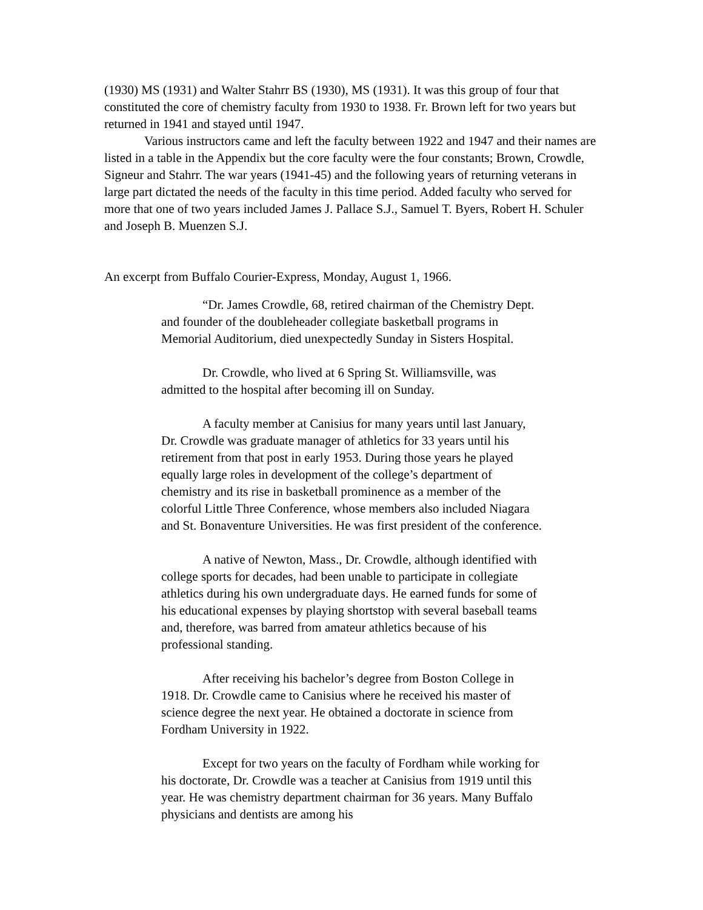(1930) MS (1931) and Walter Stahrr BS (1930), MS (1931). It was this group of four that constituted the core of chemistry faculty from 1930 to 1938. Fr. Brown left for two years but returned in 1941 and stayed until 1947.
Various instructors came and left the faculty between 1922 and 1947 and their names are listed in a table in the Appendix but the core faculty were the four constants; Brown, Crowdle, Signeur and Stahrr. The war years (1941-45) and the following years of returning veterans in large part dictated the needs of the faculty in this time period. Added faculty who served for more that one of two years included James J. Pallace S.J., Samuel T. Byers, Robert H. Schuler and Joseph B. Muenzen S.J.
An excerpt from Buffalo Courier-Express, Monday, August 1, 1966.
“Dr. James Crowdle, 68, retired chairman of the Chemistry Dept. and founder of the doubleheader collegiate basketball programs in Memorial Auditorium, died unexpectedly Sunday in Sisters Hospital.
Dr. Crowdle, who lived at 6 Spring St. Williamsville, was admitted to the hospital after becoming ill on Sunday.
A faculty member at Canisius for many years until last January, Dr. Crowdle was graduate manager of athletics for 33 years until his retirement from that post in early 1953. During those years he played equally large roles in development of the college’s department of chemistry and its rise in basketball prominence as a member of the colorful Little Three Conference, whose members also included Niagara and St. Bonaventure Universities. He was first president of the conference.
A native of Newton, Mass., Dr. Crowdle, although identified with college sports for decades, had been unable to participate in collegiate athletics during his own undergraduate days. He earned funds for some of his educational expenses by playing shortstop with several baseball teams and, therefore, was barred from amateur athletics because of his professional standing.
After receiving his bachelor’s degree from Boston College in 1918. Dr. Crowdle came to Canisius where he received his master of science degree the next year. He obtained a doctorate in science from Fordham University in 1922.
Except for two years on the faculty of Fordham while working for his doctorate, Dr. Crowdle was a teacher at Canisius from 1919 until this year. He was chemistry department chairman for 36 years. Many Buffalo physicians and dentists are among his